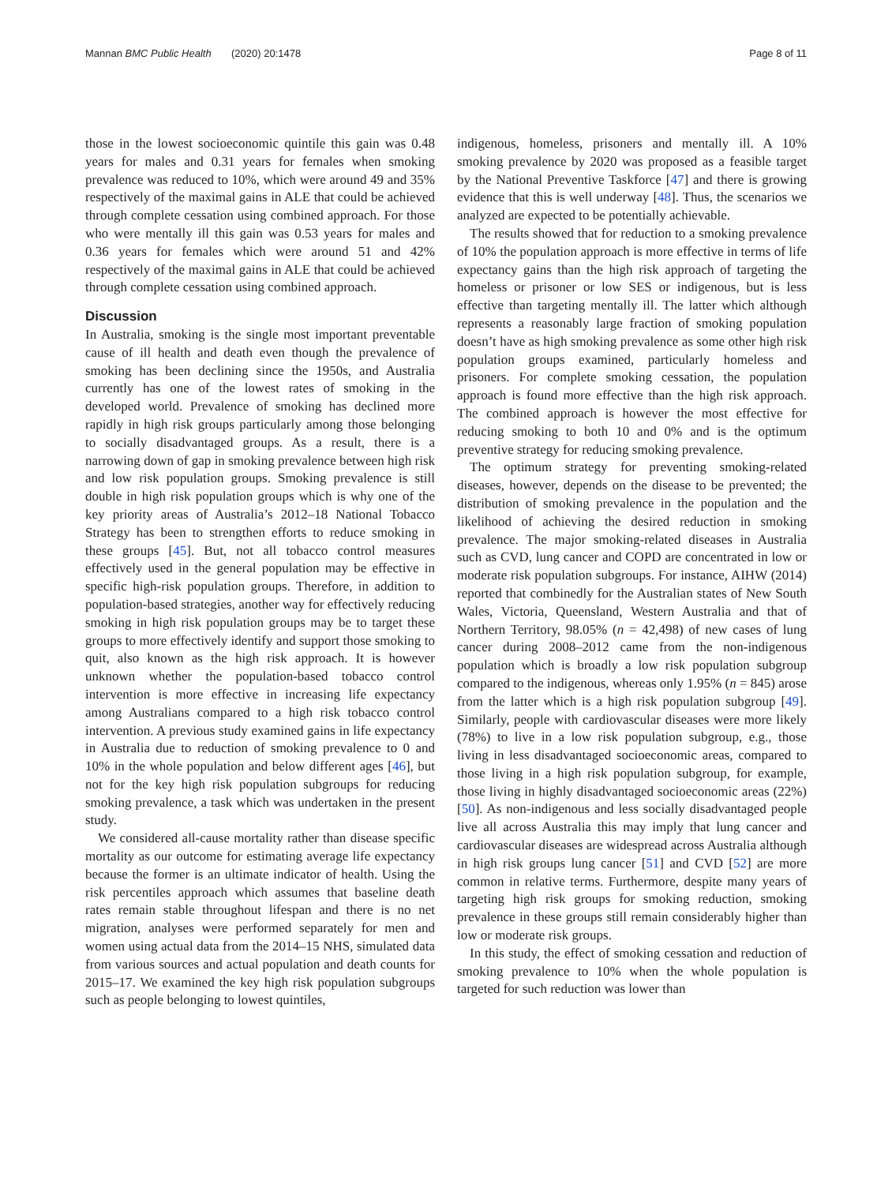Mannan BMC Public Health (2020) 20:1478 Page 8 of 11
those in the lowest socioeconomic quintile this gain was 0.48 years for males and 0.31 years for females when smoking prevalence was reduced to 10%, which were around 49 and 35% respectively of the maximal gains in ALE that could be achieved through complete cessation using combined approach. For those who were mentally ill this gain was 0.53 years for males and 0.36 years for females which were around 51 and 42% respectively of the maximal gains in ALE that could be achieved through complete cessation using combined approach.
Discussion
In Australia, smoking is the single most important preventable cause of ill health and death even though the prevalence of smoking has been declining since the 1950s, and Australia currently has one of the lowest rates of smoking in the developed world. Prevalence of smoking has declined more rapidly in high risk groups particularly among those belonging to socially disadvantaged groups. As a result, there is a narrowing down of gap in smoking prevalence between high risk and low risk population groups. Smoking prevalence is still double in high risk population groups which is why one of the key priority areas of Australia’s 2012–18 National Tobacco Strategy has been to strengthen efforts to reduce smoking in these groups [45]. But, not all tobacco control measures effectively used in the general population may be effective in specific high-risk population groups. Therefore, in addition to population-based strategies, another way for effectively reducing smoking in high risk population groups may be to target these groups to more effectively identify and support those smoking to quit, also known as the high risk approach. It is however unknown whether the population-based tobacco control intervention is more effective in increasing life expectancy among Australians compared to a high risk tobacco control intervention. A previous study examined gains in life expectancy in Australia due to reduction of smoking prevalence to 0 and 10% in the whole population and below different ages [46], but not for the key high risk population subgroups for reducing smoking prevalence, a task which was undertaken in the present study.
We considered all-cause mortality rather than disease specific mortality as our outcome for estimating average life expectancy because the former is an ultimate indicator of health. Using the risk percentiles approach which assumes that baseline death rates remain stable throughout lifespan and there is no net migration, analyses were performed separately for men and women using actual data from the 2014–15 NHS, simulated data from various sources and actual population and death counts for 2015–17. We examined the key high risk population subgroups such as people belonging to lowest quintiles,
indigenous, homeless, prisoners and mentally ill. A 10% smoking prevalence by 2020 was proposed as a feasible target by the National Preventive Taskforce [47] and there is growing evidence that this is well underway [48]. Thus, the scenarios we analyzed are expected to be potentially achievable.
The results showed that for reduction to a smoking prevalence of 10% the population approach is more effective in terms of life expectancy gains than the high risk approach of targeting the homeless or prisoner or low SES or indigenous, but is less effective than targeting mentally ill. The latter which although represents a reasonably large fraction of smoking population doesn’t have as high smoking prevalence as some other high risk population groups examined, particularly homeless and prisoners. For complete smoking cessation, the population approach is found more effective than the high risk approach. The combined approach is however the most effective for reducing smoking to both 10 and 0% and is the optimum preventive strategy for reducing smoking prevalence.
The optimum strategy for preventing smoking-related diseases, however, depends on the disease to be prevented; the distribution of smoking prevalence in the population and the likelihood of achieving the desired reduction in smoking prevalence. The major smoking-related diseases in Australia such as CVD, lung cancer and COPD are concentrated in low or moderate risk population subgroups. For instance, AIHW (2014) reported that combinedly for the Australian states of New South Wales, Victoria, Queensland, Western Australia and that of Northern Territory, 98.05% (n = 42,498) of new cases of lung cancer during 2008–2012 came from the non-indigenous population which is broadly a low risk population subgroup compared to the indigenous, whereas only 1.95% (n = 845) arose from the latter which is a high risk population subgroup [49]. Similarly, people with cardiovascular diseases were more likely (78%) to live in a low risk population subgroup, e.g., those living in less disadvantaged socioeconomic areas, compared to those living in a high risk population subgroup, for example, those living in highly disadvantaged socioeconomic areas (22%) [50]. As non-indigenous and less socially disadvantaged people live all across Australia this may imply that lung cancer and cardiovascular diseases are widespread across Australia although in high risk groups lung cancer [51] and CVD [52] are more common in relative terms. Furthermore, despite many years of targeting high risk groups for smoking reduction, smoking prevalence in these groups still remain considerably higher than low or moderate risk groups.
In this study, the effect of smoking cessation and reduction of smoking prevalence to 10% when the whole population is targeted for such reduction was lower than